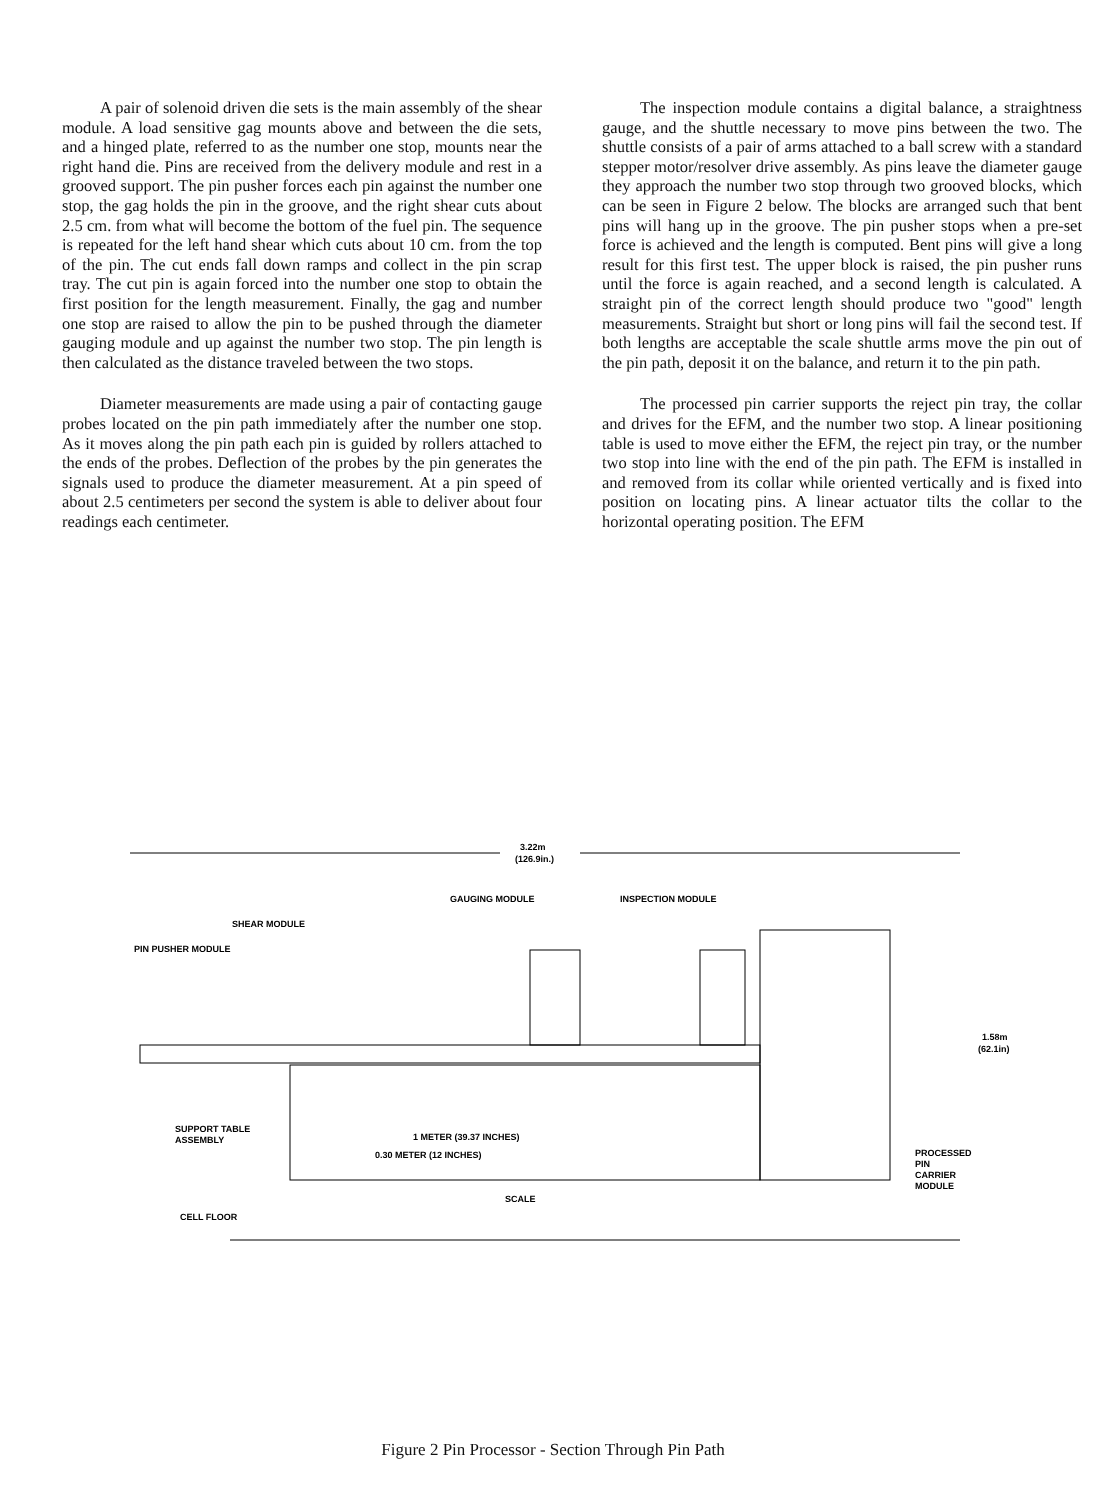A pair of solenoid driven die sets is the main assembly of the shear module. A load sensitive gag mounts above and between the die sets, and a hinged plate, referred to as the number one stop, mounts near the right hand die. Pins are received from the delivery module and rest in a grooved support. The pin pusher forces each pin against the number one stop, the gag holds the pin in the groove, and the right shear cuts about 2.5 cm. from what will become the bottom of the fuel pin. The sequence is repeated for the left hand shear which cuts about 10 cm. from the top of the pin. The cut ends fall down ramps and collect in the pin scrap tray. The cut pin is again forced into the number one stop to obtain the first position for the length measurement. Finally, the gag and number one stop are raised to allow the pin to be pushed through the diameter gauging module and up against the number two stop. The pin length is then calculated as the distance traveled between the two stops.
Diameter measurements are made using a pair of contacting gauge probes located on the pin path immediately after the number one stop. As it moves along the pin path each pin is guided by rollers attached to the ends of the probes. Deflection of the probes by the pin generates the signals used to produce the diameter measurement. At a pin speed of about 2.5 centimeters per second the system is able to deliver about four readings each centimeter.
The inspection module contains a digital balance, a straightness gauge, and the shuttle necessary to move pins between the two. The shuttle consists of a pair of arms attached to a ball screw with a standard stepper motor/resolver drive assembly. As pins leave the diameter gauge they approach the number two stop through two grooved blocks, which can be seen in Figure 2 below. The blocks are arranged such that bent pins will hang up in the groove. The pin pusher stops when a pre-set force is achieved and the length is computed. Bent pins will give a long result for this first test. The upper block is raised, the pin pusher runs until the force is again reached, and a second length is calculated. A straight pin of the correct length should produce two "good" length measurements. Straight but short or long pins will fail the second test. If both lengths are acceptable the scale shuttle arms move the pin out of the pin path, deposit it on the balance, and return it to the pin path.
The processed pin carrier supports the reject pin tray, the collar and drives for the EFM, and the number two stop. A linear positioning table is used to move either the EFM, the reject pin tray, or the number two stop into line with the end of the pin path. The EFM is installed in and removed from its collar while oriented vertically and is fixed into position on locating pins. A linear actuator tilts the collar to the horizontal operating position. The EFM
3.22m
(126.9in.)
GAUGING MODULE
INSPECTION MODULE
SHEAR MODULE
PIN PUSHER MODULE
1.58m
(62.1in)
SUPPORT TABLE
ASSEMBLY
1 METER (39.37 INCHES)
0.30 METER (12 INCHES)
SCALE
PROCESSED
PIN
CARRIER
MODULE
CELL FLOOR
Figure 2 Pin Processor - Section Through Pin Path